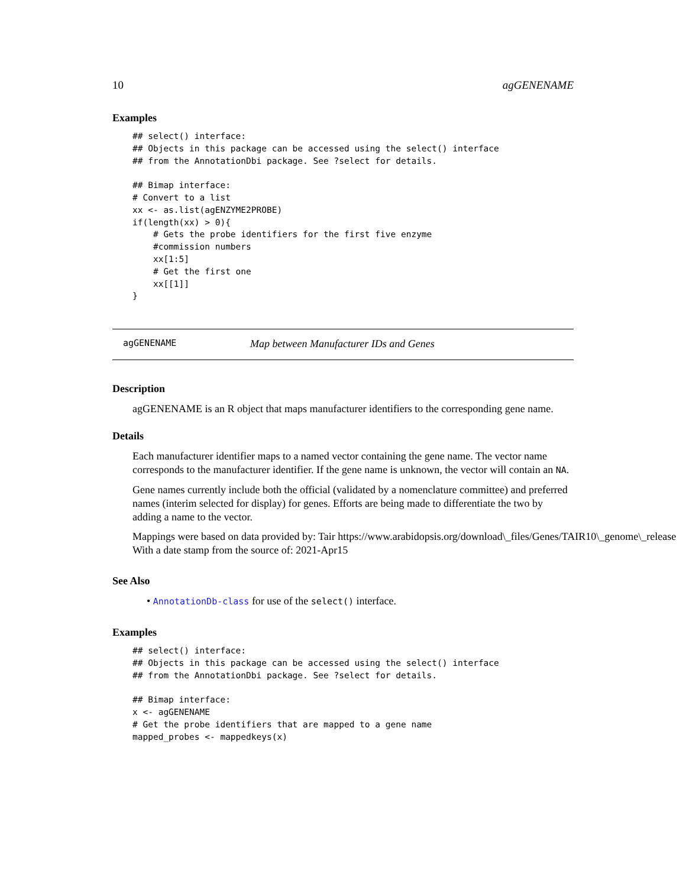10 agGENENAME
Examples
## select() interface:
## Objects in this package can be accessed using the select() interface
## from the AnnotationDbi package. See ?select for details.

## Bimap interface:
# Convert to a list
xx <- as.list(agENZYME2PROBE)
if(length(xx) > 0){
    # Gets the probe identifiers for the first five enzyme
    #commission numbers
    xx[1:5]
    # Get the first one
    xx[[1]]
}
agGENENAME Map between Manufacturer IDs and Genes
Description
agGENENAME is an R object that maps manufacturer identifiers to the corresponding gene name.
Details
Each manufacturer identifier maps to a named vector containing the gene name. The vector name corresponds to the manufacturer identifier. If the gene name is unknown, the vector will contain an NA.
Gene names currently include both the official (validated by a nomenclature committee) and preferred names (interim selected for display) for genes. Efforts are being made to differentiate the two by adding a name to the vector.
Mappings were based on data provided by: Tair https://www.arabidopsis.org/download\_files/Genes/TAIR10\_genome\_release
With a date stamp from the source of: 2021-Apr15
See Also
• AnnotationDb-class for use of the select() interface.
Examples
## select() interface:
## Objects in this package can be accessed using the select() interface
## from the AnnotationDbi package. See ?select for details.

## Bimap interface:
x <- agGENENAME
# Get the probe identifiers that are mapped to a gene name
mapped_probes <- mappedkeys(x)